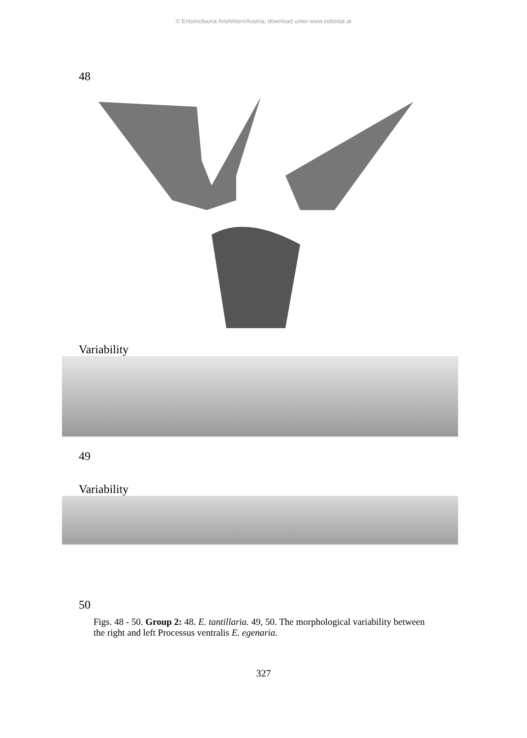© Entomofauna Ansfelden/Austria; download unter www.zobodat.at
48
Variability
49
Variability
50
Figs. 48 - 50. Group 2: 48. E. tantillaria. 49, 50. The morphological variability between the right and left Processus ventralis E. egenaria.
327